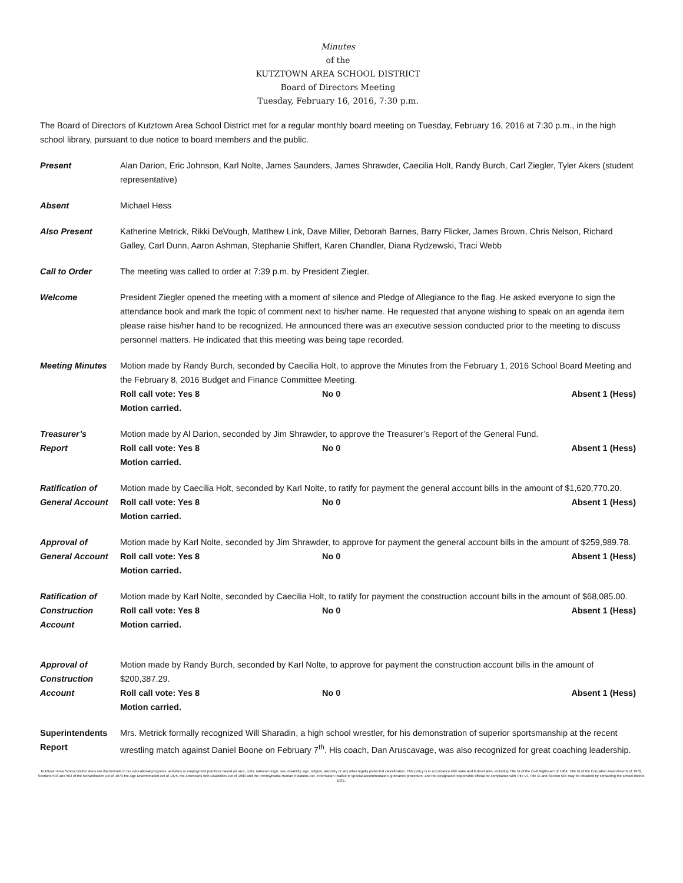Minutes
of the
KUTZTOWN AREA SCHOOL DISTRICT
Board of Directors Meeting
Tuesday, February 16, 2016, 7:30 p.m.
The Board of Directors of Kutztown Area School District met for a regular monthly board meeting on Tuesday, February 16, 2016 at 7:30 p.m., in the high school library, pursuant to due notice to board members and the public.
Present Alan Darion, Eric Johnson, Karl Nolte, James Saunders, James Shrawder, Caecilia Holt, Randy Burch, Carl Ziegler, Tyler Akers (student representative)
Absent Michael Hess
Also Present Katherine Metrick, Rikki DeVough, Matthew Link, Dave Miller, Deborah Barnes, Barry Flicker, James Brown, Chris Nelson, Richard Galley, Carl Dunn, Aaron Ashman, Stephanie Shiffert, Karen Chandler, Diana Rydzewski, Traci Webb
Call to Order The meeting was called to order at 7:39 p.m. by President Ziegler.
Welcome President Ziegler opened the meeting with a moment of silence and Pledge of Allegiance to the flag. He asked everyone to sign the attendance book and mark the topic of comment next to his/her name. He requested that anyone wishing to speak on an agenda item please raise his/her hand to be recognized. He announced there was an executive session conducted prior to the meeting to discuss personnel matters. He indicated that this meeting was being tape recorded.
Meeting Minutes Motion made by Randy Burch, seconded by Caecilia Holt, to approve the Minutes from the February 1, 2016 School Board Meeting and the February 8, 2016 Budget and Finance Committee Meeting.
Roll call vote: Yes 8 No 0 Absent 1 (Hess)
Motion carried.
Treasurer’s
Report
Motion made by Al Darion, seconded by Jim Shrawder, to approve the Treasurer’s Report of the General Fund.
Roll call vote: Yes 8 No 0 Absent 1 (Hess)
Motion carried.
Ratification of
General Account
Motion made by Caecilia Holt, seconded by Karl Nolte, to ratify for payment the general account bills in the amount of $1,620,770.20.
Roll call vote: Yes 8 No 0 Absent 1 (Hess)
Motion carried.
Approval of
General Account
Motion made by Karl Nolte, seconded by Jim Shrawder, to approve for payment the general account bills in the amount of $259,989.78.
Roll call vote: Yes 8 No 0 Absent 1 (Hess)
Motion carried.
Ratification of
Construction
Account
Motion made by Karl Nolte, seconded by Caecilia Holt, to ratify for payment the construction account bills in the amount of $68,085.00.
Roll call vote: Yes 8 No 0 Absent 1 (Hess)
Motion carried.
Approval of
Construction
Account
Motion made by Randy Burch, seconded by Karl Nolte, to approve for payment the construction account bills in the amount of $200,387.29.
Roll call vote: Yes 8 No 0 Absent 1 (Hess)
Motion carried.
Superintendents
Report
Mrs. Metrick formally recognized Will Sharadin, a high school wrestler, for his demonstration of superior sportsmanship at the recent wrestling match against Daniel Boone on February 7<sup>th</sup>. His coach, Dan Aruscavage, was also recognized for great coaching leadership.
Kutztown Area School District does not discriminate in our educational programs, activities or employment practices based on race, color, national origin, sex, disability, age, religion, ancestry or any other legally protected classification. This policy is in accordance with state and federal laws, including Title VI of the Civil Rights Act of 1964, Title IX of the Education Amendments of 1972, Sections 503 and 504 of the Rehabilitation Act of 1973 the Age Discrimination Act of 1975, the Americans with Disabilities Act of 1990 and the Pennsylvania Human Relations Act. Information relative to special accommodation, grievance procedure, and the designated responsible official for compliance with Title VI, Title IX and Section 504 may be obtained by contacting the school district. EOE.